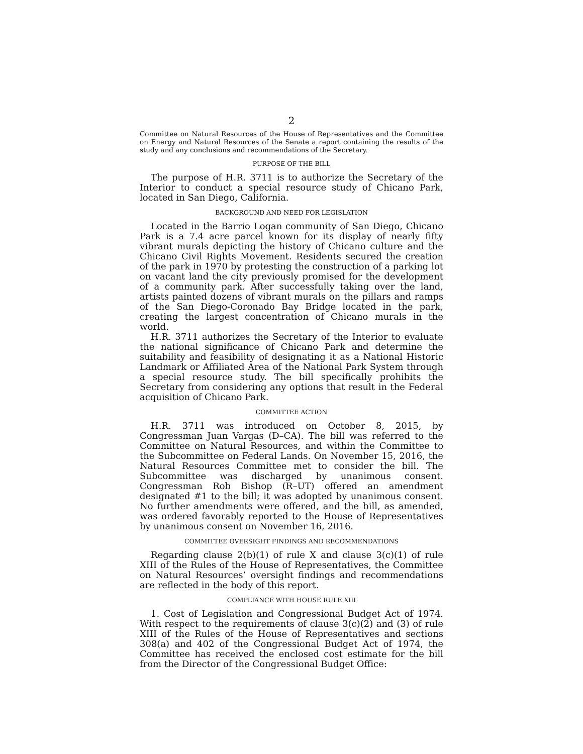2
Committee on Natural Resources of the House of Representatives and the Committee on Energy and Natural Resources of the Senate a report containing the results of the study and any conclusions and recommendations of the Secretary.
PURPOSE OF THE BILL
The purpose of H.R. 3711 is to authorize the Secretary of the Interior to conduct a special resource study of Chicano Park, located in San Diego, California.
BACKGROUND AND NEED FOR LEGISLATION
Located in the Barrio Logan community of San Diego, Chicano Park is a 7.4 acre parcel known for its display of nearly fifty vibrant murals depicting the history of Chicano culture and the Chicano Civil Rights Movement. Residents secured the creation of the park in 1970 by protesting the construction of a parking lot on vacant land the city previously promised for the development of a community park. After successfully taking over the land, artists painted dozens of vibrant murals on the pillars and ramps of the San Diego-Coronado Bay Bridge located in the park, creating the largest concentration of Chicano murals in the world.
H.R. 3711 authorizes the Secretary of the Interior to evaluate the national significance of Chicano Park and determine the suitability and feasibility of designating it as a National Historic Landmark or Affiliated Area of the National Park System through a special resource study. The bill specifically prohibits the Secretary from considering any options that result in the Federal acquisition of Chicano Park.
COMMITTEE ACTION
H.R. 3711 was introduced on October 8, 2015, by Congressman Juan Vargas (D–CA). The bill was referred to the Committee on Natural Resources, and within the Committee to the Subcommittee on Federal Lands. On November 15, 2016, the Natural Resources Committee met to consider the bill. The Subcommittee was discharged by unanimous consent. Congressman Rob Bishop (R–UT) offered an amendment designated #1 to the bill; it was adopted by unanimous consent. No further amendments were offered, and the bill, as amended, was ordered favorably reported to the House of Representatives by unanimous consent on November 16, 2016.
COMMITTEE OVERSIGHT FINDINGS AND RECOMMENDATIONS
Regarding clause 2(b)(1) of rule X and clause 3(c)(1) of rule XIII of the Rules of the House of Representatives, the Committee on Natural Resources’ oversight findings and recommendations are reflected in the body of this report.
COMPLIANCE WITH HOUSE RULE XIII
1. Cost of Legislation and Congressional Budget Act of 1974. With respect to the requirements of clause 3(c)(2) and (3) of rule XIII of the Rules of the House of Representatives and sections 308(a) and 402 of the Congressional Budget Act of 1974, the Committee has received the enclosed cost estimate for the bill from the Director of the Congressional Budget Office: